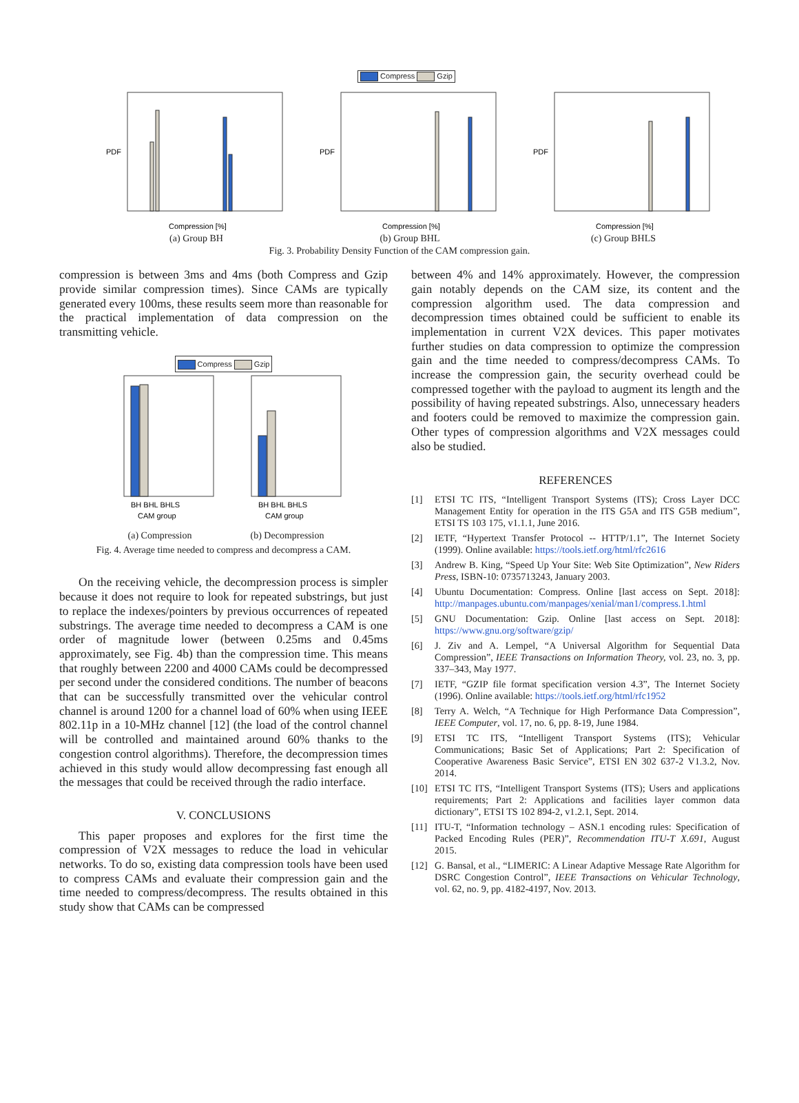Compress Gzip
PDF
Compression [%]
(a) Group BH
PDF
Compression [%]
(b) Group BHL
PDF
Compression [%]
(c) Group BHLS
Fig. 3. Probability Density Function of the CAM compression gain.
compression is between 3ms and 4ms (both Compress and Gzip provide similar compression times). Since CAMs are typically generated every 100ms, these results seem more than reasonable for the practical implementation of data compression on the transmitting vehicle.
Compress Gzip
BH BHL BHLS
CAM group
(a) Compression
BH BHL BHLS
CAM group
(b) Decompression
Fig. 4. Average time needed to compress and decompress a CAM.
On the receiving vehicle, the decompression process is simpler because it does not require to look for repeated substrings, but just to replace the indexes/pointers by previous occurrences of repeated substrings. The average time needed to decompress a CAM is one order of magnitude lower (between 0.25ms and 0.45ms approximately, see Fig. 4b) than the compression time. This means that roughly between 2200 and 4000 CAMs could be decompressed per second under the considered conditions. The number of beacons that can be successfully transmitted over the vehicular control channel is around 1200 for a channel load of 60% when using IEEE 802.11p in a 10-MHz channel [12] (the load of the control channel will be controlled and maintained around 60% thanks to the congestion control algorithms). Therefore, the decompression times achieved in this study would allow decompressing fast enough all the messages that could be received through the radio interface.
V. CONCLUSIONS
This paper proposes and explores for the first time the compression of V2X messages to reduce the load in vehicular networks. To do so, existing data compression tools have been used to compress CAMs and evaluate their compression gain and the time needed to compress/decompress. The results obtained in this study show that CAMs can be compressed
between 4% and 14% approximately. However, the compression gain notably depends on the CAM size, its content and the compression algorithm used. The data compression and decompression times obtained could be sufficient to enable its implementation in current V2X devices. This paper motivates further studies on data compression to optimize the compression gain and the time needed to compress/decompress CAMs. To increase the compression gain, the security overhead could be compressed together with the payload to augment its length and the possibility of having repeated substrings. Also, unnecessary headers and footers could be removed to maximize the compression gain. Other types of compression algorithms and V2X messages could also be studied.
REFERENCES
[1] ETSI TC ITS, “Intelligent Transport Systems (ITS); Cross Layer DCC Management Entity for operation in the ITS G5A and ITS G5B medium”, ETSI TS 103 175, v1.1.1, June 2016.
[2] IETF, “Hypertext Transfer Protocol -- HTTP/1.1”, The Internet Society (1999). Online available: https://tools.ietf.org/html/rfc2616
[3] Andrew B. King, “Speed Up Your Site: Web Site Optimization”, New Riders Press, ISBN-10: 0735713243, January 2003.
[4] Ubuntu Documentation: Compress. Online [last access on Sept. 2018]: http://manpages.ubuntu.com/manpages/xenial/man1/compress.1.html
[5] GNU Documentation: Gzip. Online [last access on Sept. 2018]: https://www.gnu.org/software/gzip/
[6] J. Ziv and A. Lempel, “A Universal Algorithm for Sequential Data Compression”, IEEE Transactions on Information Theory, vol. 23, no. 3, pp. 337–343, May 1977.
[7] IETF, “GZIP file format specification version 4.3”, The Internet Society (1996). Online available: https://tools.ietf.org/html/rfc1952
[8] Terry A. Welch, “A Technique for High Performance Data Compression”, IEEE Computer, vol. 17, no. 6, pp. 8-19, June 1984.
[9] ETSI TC ITS, “Intelligent Transport Systems (ITS); Vehicular Communications; Basic Set of Applications; Part 2: Specification of Cooperative Awareness Basic Service”, ETSI EN 302 637-2 V1.3.2, Nov. 2014.
[10] ETSI TC ITS, “Intelligent Transport Systems (ITS); Users and applications requirements; Part 2: Applications and facilities layer common data dictionary”, ETSI TS 102 894-2, v1.2.1, Sept. 2014.
[11] ITU-T, “Information technology – ASN.1 encoding rules: Specification of Packed Encoding Rules (PER)”, Recommendation ITU-T X.691, August 2015.
[12] G. Bansal, et al., “LIMERIC: A Linear Adaptive Message Rate Algorithm for DSRC Congestion Control”, IEEE Transactions on Vehicular Technology, vol. 62, no. 9, pp. 4182-4197, Nov. 2013.